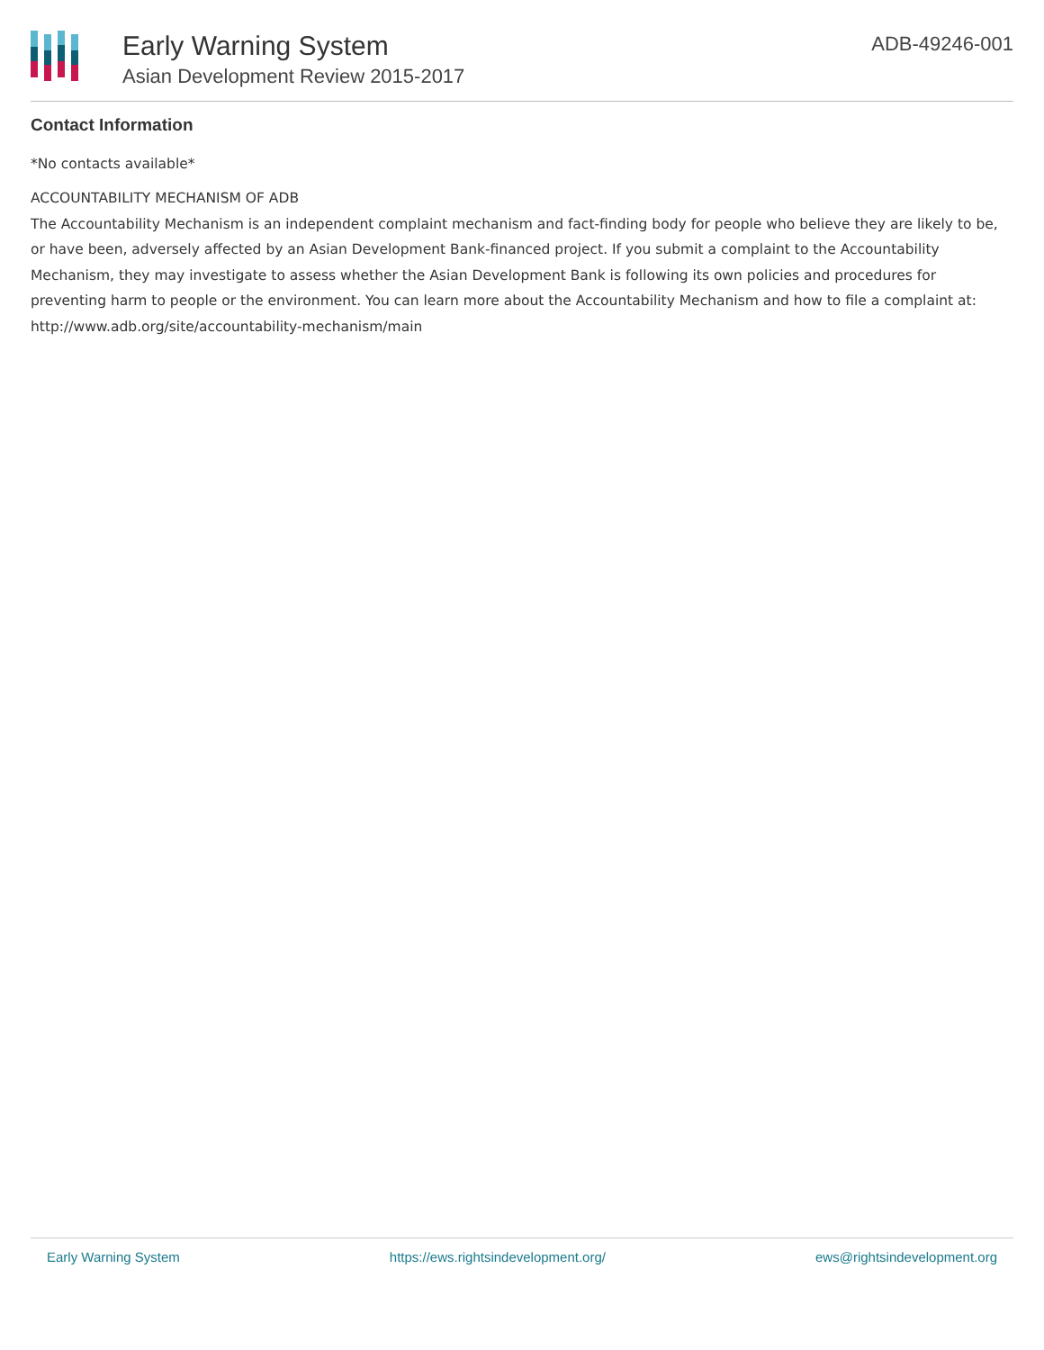Early Warning System
Asian Development Review 2015-2017
ADB-49246-001
Contact Information
*No contacts available*
ACCOUNTABILITY MECHANISM OF ADB
The Accountability Mechanism is an independent complaint mechanism and fact-finding body for people who believe they are likely to be, or have been, adversely affected by an Asian Development Bank-financed project. If you submit a complaint to the Accountability Mechanism, they may investigate to assess whether the Asian Development Bank is following its own policies and procedures for preventing harm to people or the environment. You can learn more about the Accountability Mechanism and how to file a complaint at: http://www.adb.org/site/accountability-mechanism/main
Early Warning System https://ews.rightsindevelopment.org/ ews@rightsindevelopment.org